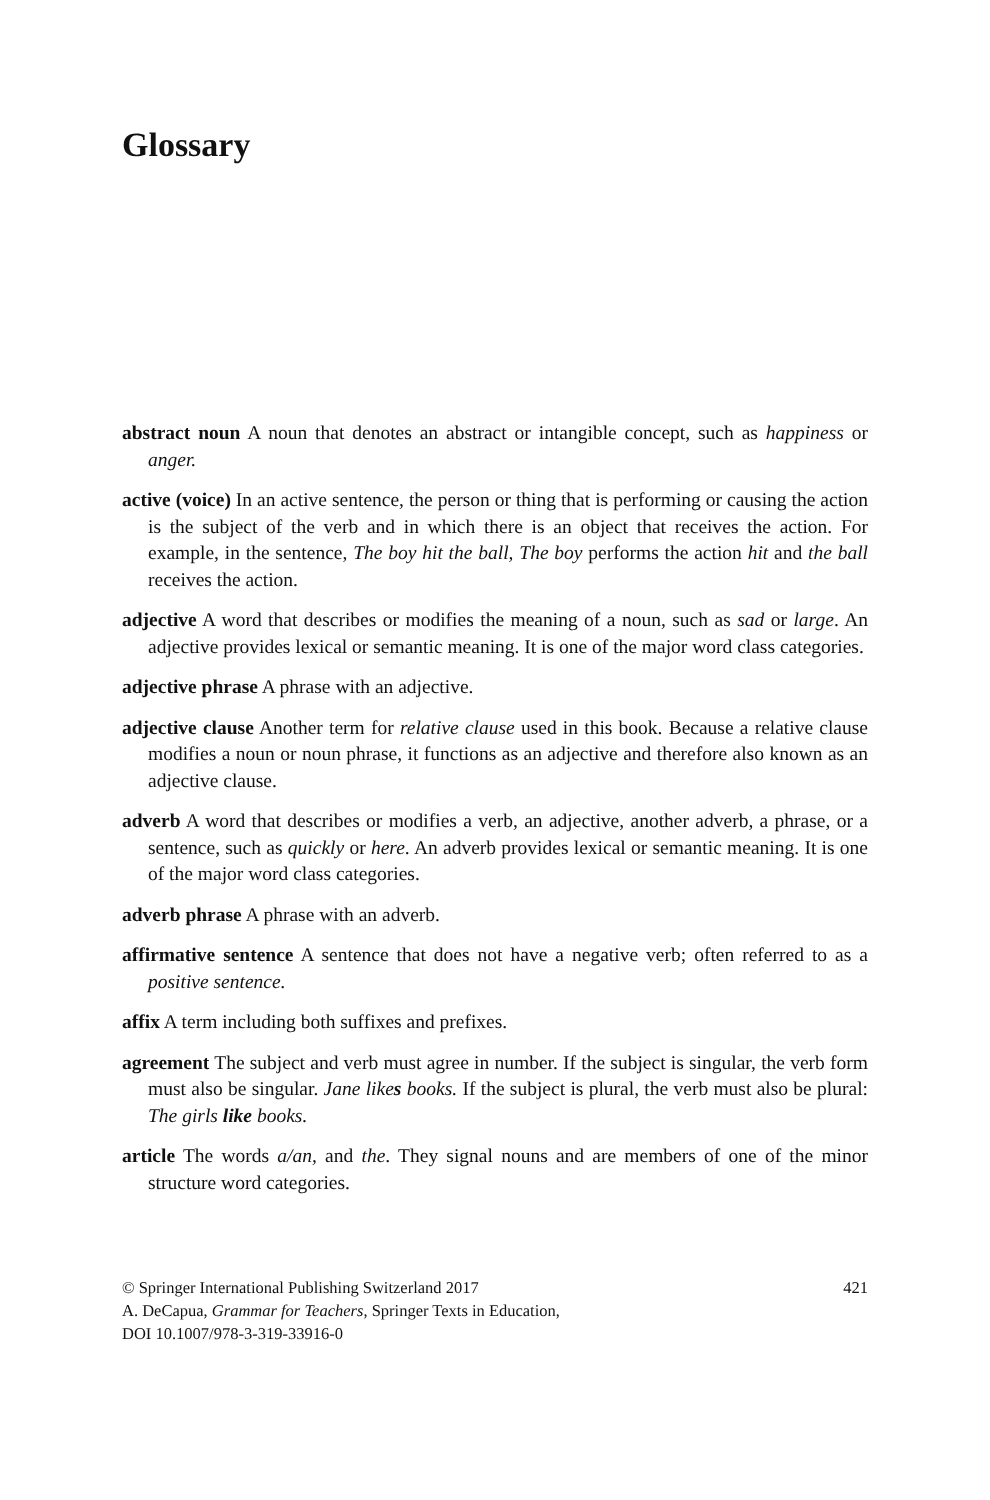Glossary
abstract noun A noun that denotes an abstract or intangible concept, such as happiness or anger.
active (voice) In an active sentence, the person or thing that is performing or causing the action is the subject of the verb and in which there is an object that receives the action. For example, in the sentence, The boy hit the ball, The boy performs the action hit and the ball receives the action.
adjective A word that describes or modifies the meaning of a noun, such as sad or large. An adjective provides lexical or semantic meaning. It is one of the major word class categories.
adjective phrase A phrase with an adjective.
adjective clause Another term for relative clause used in this book. Because a relative clause modifies a noun or noun phrase, it functions as an adjective and therefore also known as an adjective clause.
adverb A word that describes or modifies a verb, an adjective, another adverb, a phrase, or a sentence, such as quickly or here. An adverb provides lexical or semantic meaning. It is one of the major word class categories.
adverb phrase A phrase with an adverb.
affirmative sentence A sentence that does not have a negative verb; often referred to as a positive sentence.
affix A term including both suffixes and prefixes.
agreement The subject and verb must agree in number. If the subject is singular, the verb form must also be singular. Jane likes books. If the subject is plural, the verb must also be plural: The girls like books.
article The words a/an, and the. They signal nouns and are members of one of the minor structure word categories.
© Springer International Publishing Switzerland 2017 421
A. DeCapua, Grammar for Teachers, Springer Texts in Education,
DOI 10.1007/978-3-319-33916-0